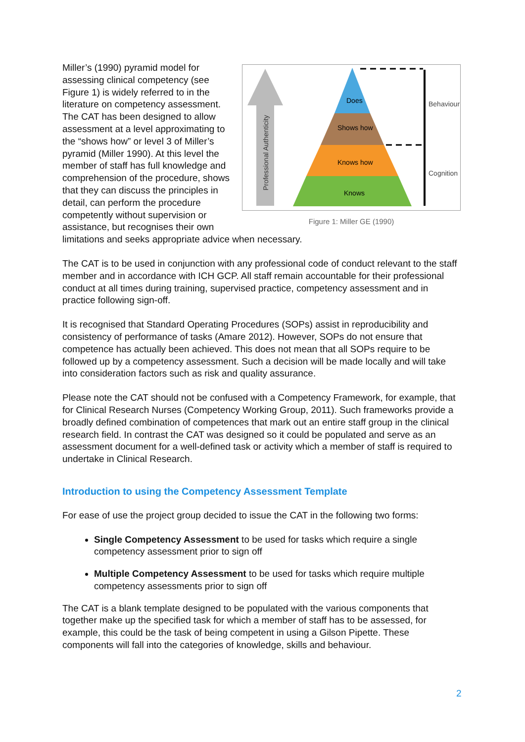Professional Authenticity
Does
Shows how
Knows how
Knows
Behaviour
Cognition
Figure 1: Miller GE (1990)
Miller’s (1990) pyramid model for assessing clinical competency (see Figure 1) is widely referred to in the literature on competency assessment. The CAT has been designed to allow assessment at a level approximating to the “shows how” or level 3 of Miller’s pyramid (Miller 1990). At this level the member of staff has full knowledge and comprehension of the procedure, shows that they can discuss the principles in detail, can perform the procedure competently without supervision or assistance, but recognises their own limitations and seeks appropriate advice when necessary.
The CAT is to be used in conjunction with any professional code of conduct relevant to the staff member and in accordance with ICH GCP. All staff remain accountable for their professional conduct at all times during training, supervised practice, competency assessment and in practice following sign-off.
It is recognised that Standard Operating Procedures (SOPs) assist in reproducibility and consistency of performance of tasks (Amare 2012). However, SOPs do not ensure that competence has actually been achieved. This does not mean that all SOPs require to be followed up by a competency assessment. Such a decision will be made locally and will take into consideration factors such as risk and quality assurance.
Please note the CAT should not be confused with a Competency Framework, for example, that for Clinical Research Nurses (Competency Working Group, 2011). Such frameworks provide a broadly defined combination of competences that mark out an entire staff group in the clinical research field. In contrast the CAT was designed so it could be populated and serve as an assessment document for a well-defined task or activity which a member of staff is required to undertake in Clinical Research.
Introduction to using the Competency Assessment Template
For ease of use the project group decided to issue the CAT in the following two forms:
Single Competency Assessment to be used for tasks which require a single competency assessment prior to sign off
Multiple Competency Assessment to be used for tasks which require multiple competency assessments prior to sign off
The CAT is a blank template designed to be populated with the various components that together make up the specified task for which a member of staff has to be assessed, for example, this could be the task of being competent in using a Gilson Pipette. These components will fall into the categories of knowledge, skills and behaviour.
2